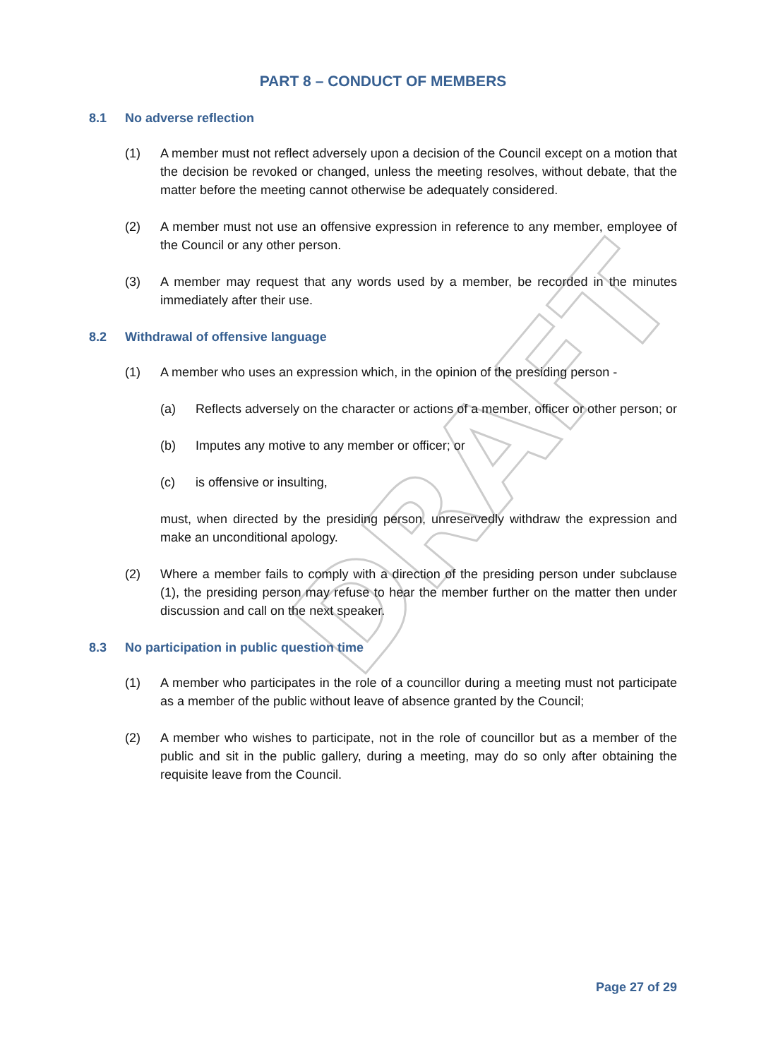DRAFT
PART 8 – CONDUCT OF MEMBERS
8.1 No adverse reflection
(1) A member must not reflect adversely upon a decision of the Council except on a motion that the decision be revoked or changed, unless the meeting resolves, without debate, that the matter before the meeting cannot otherwise be adequately considered.
(2) A member must not use an offensive expression in reference to any member, employee of the Council or any other person.
(3) A member may request that any words used by a member, be recorded in the minutes immediately after their use.
8.2 Withdrawal of offensive language
(1) A member who uses an expression which, in the opinion of the presiding person -
(a) Reflects adversely on the character or actions of a member, officer or other person; or
(b) Imputes any motive to any member or officer; or
(c) is offensive or insulting,
must, when directed by the presiding person, unreservedly withdraw the expression and make an unconditional apology.
(2) Where a member fails to comply with a direction of the presiding person under subclause (1), the presiding person may refuse to hear the member further on the matter then under discussion and call on the next speaker.
8.3 No participation in public question time
(1) A member who participates in the role of a councillor during a meeting must not participate as a member of the public without leave of absence granted by the Council;
(2) A member who wishes to participate, not in the role of councillor but as a member of the public and sit in the public gallery, during a meeting, may do so only after obtaining the requisite leave from the Council.
Page 27 of 29